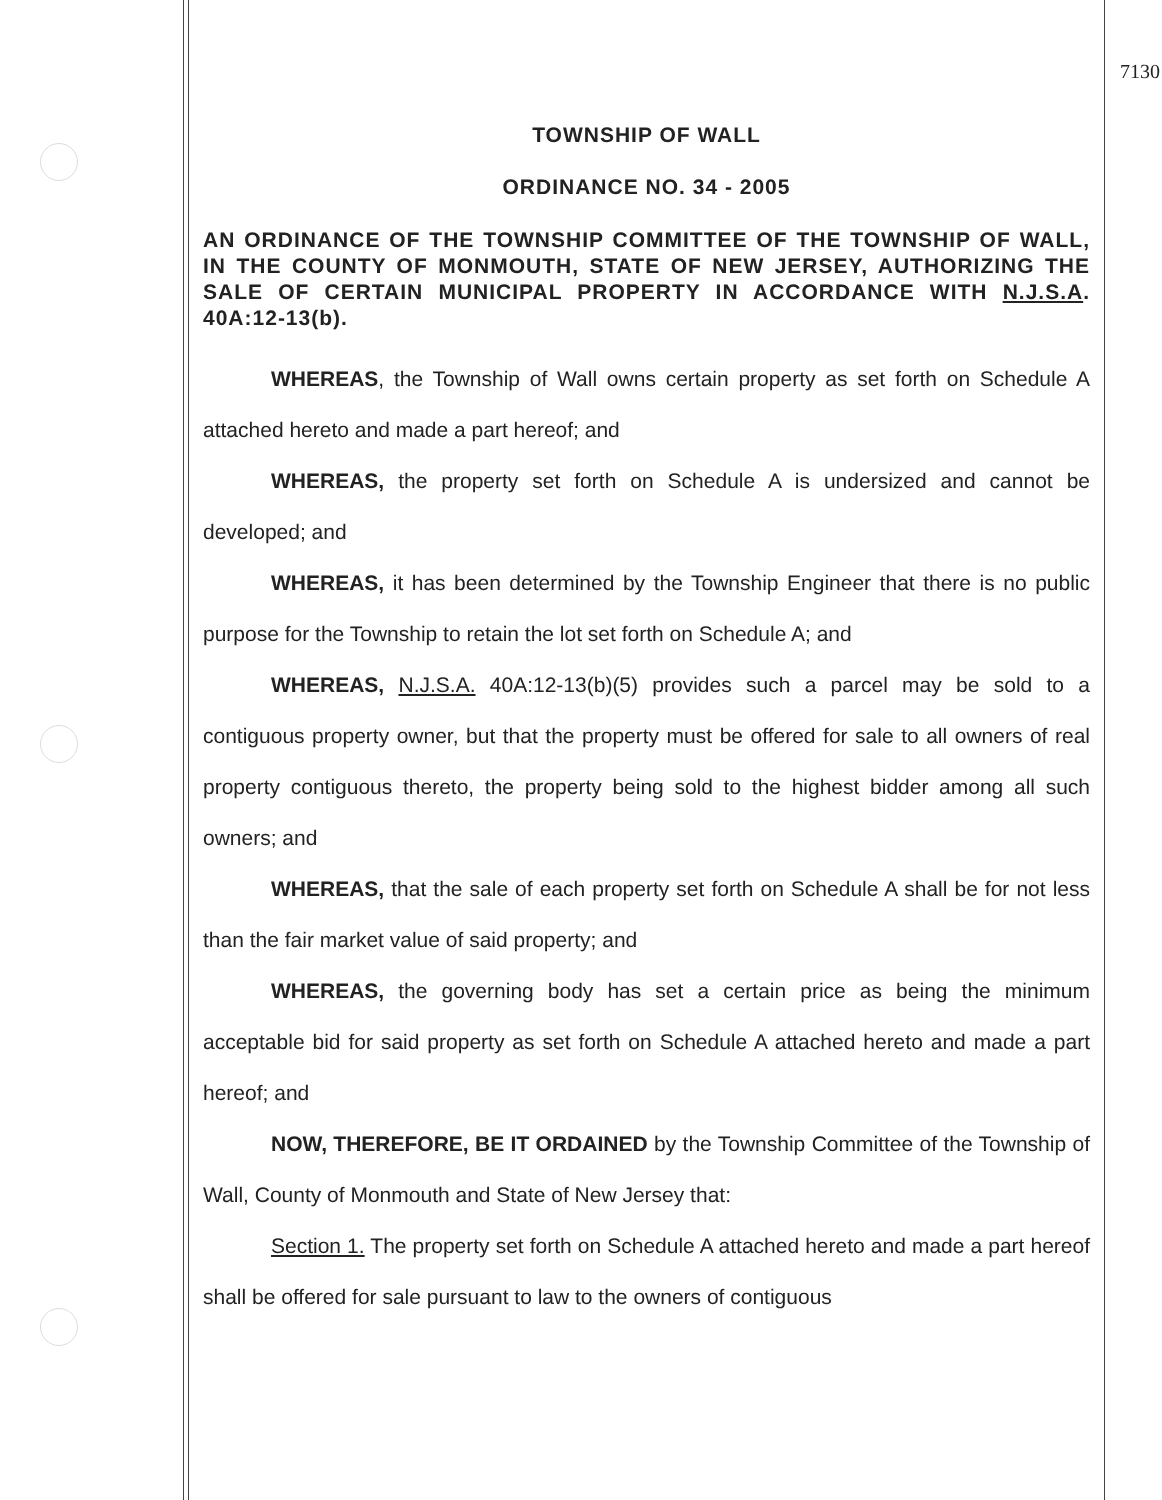7130
TOWNSHIP OF WALL
ORDINANCE NO. 34 - 2005
AN ORDINANCE OF THE TOWNSHIP COMMITTEE OF THE TOWNSHIP OF WALL, IN THE COUNTY OF MONMOUTH, STATE OF NEW JERSEY, AUTHORIZING THE SALE OF CERTAIN MUNICIPAL PROPERTY IN ACCORDANCE WITH N.J.S.A. 40A:12-13(b).
WHEREAS, the Township of Wall owns certain property as set forth on Schedule A attached hereto and made a part hereof; and
WHEREAS, the property set forth on Schedule A is undersized and cannot be developed; and
WHEREAS, it has been determined by the Township Engineer that there is no public purpose for the Township to retain the lot set forth on Schedule A; and
WHEREAS, N.J.S.A. 40A:12-13(b)(5) provides such a parcel may be sold to a contiguous property owner, but that the property must be offered for sale to all owners of real property contiguous thereto, the property being sold to the highest bidder among all such owners; and
WHEREAS, that the sale of each property set forth on Schedule A shall be for not less than the fair market value of said property; and
WHEREAS, the governing body has set a certain price as being the minimum acceptable bid for said property as set forth on Schedule A attached hereto and made a part hereof; and
NOW, THEREFORE, BE IT ORDAINED by the Township Committee of the Township of Wall, County of Monmouth and State of New Jersey that:
Section 1. The property set forth on Schedule A attached hereto and made a part hereof shall be offered for sale pursuant to law to the owners of contiguous